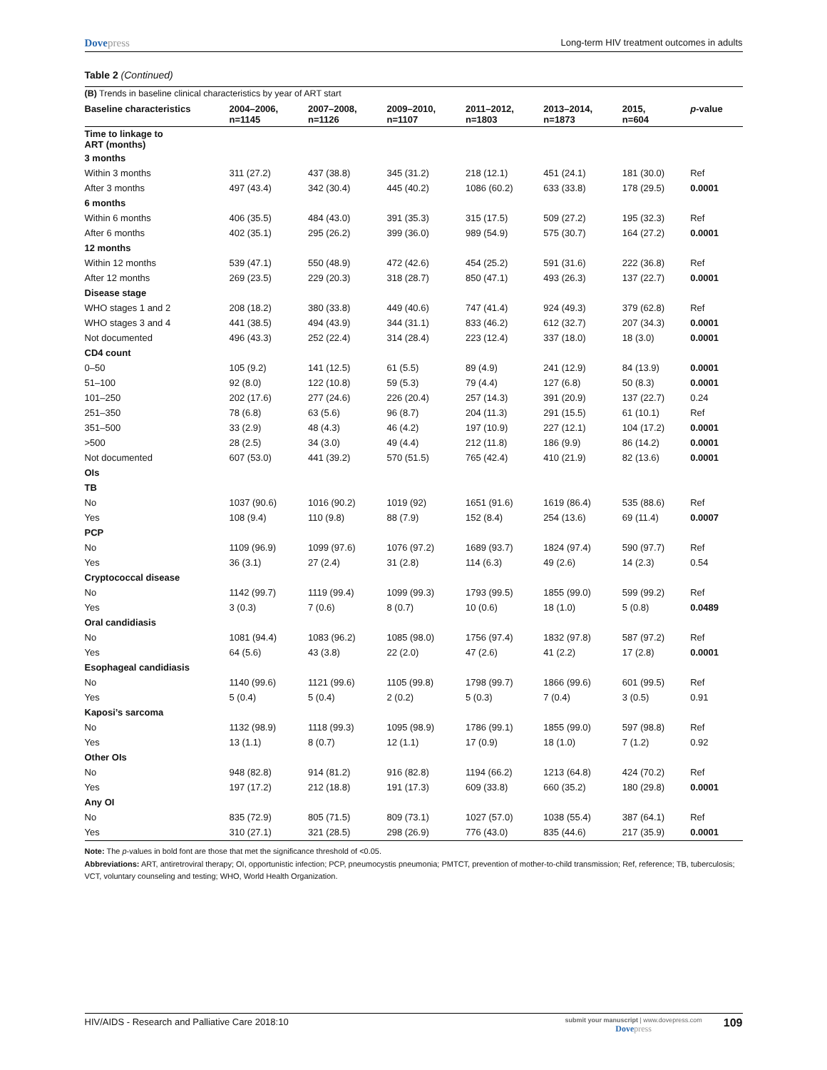Dovepress
Long-term HIV treatment outcomes in adults
Table 2 (Continued)
| (B) Trends in baseline clinical characteristics by year of ART start | | | | | | | |
| Baseline characteristics | 2004–2006, n=1145 | 2007–2008, n=1126 | 2009–2010, n=1107 | 2011–2012, n=1803 | 2013–2014, n=1873 | 2015, n=604 | p -value |
| Time to linkage to ART (months) | | | | | | | |
| 3 months | | | | | | | |
| Within 3 months | 311 (27.2) | 437 (38.8) | 345 (31.2) | 218 (12.1) | 451 (24.1) | 181 (30.0) | Ref |
| After 3 months | 497 (43.4) | 342 (30.4) | 445 (40.2) | 1086 (60.2) | 633 (33.8) | 178 (29.5) | 0.0001 |
| 6 months | | | | | | | |
| Within 6 months | 406 (35.5) | 484 (43.0) | 391 (35.3) | 315 (17.5) | 509 (27.2) | 195 (32.3) | Ref |
| After 6 months | 402 (35.1) | 295 (26.2) | 399 (36.0) | 989 (54.9) | 575 (30.7) | 164 (27.2) | 0.0001 |
| 12 months | | | | | | | |
| Within 12 months | 539 (47.1) | 550 (48.9) | 472 (42.6) | 454 (25.2) | 591 (31.6) | 222 (36.8) | Ref |
| After 12 months | 269 (23.5) | 229 (20.3) | 318 (28.7) | 850 (47.1) | 493 (26.3) | 137 (22.7) | 0.0001 |
| Disease stage | | | | | | | |
| WHO stages 1 and 2 | 208 (18.2) | 380 (33.8) | 449 (40.6) | 747 (41.4) | 924 (49.3) | 379 (62.8) | Ref |
| WHO stages 3 and 4 | 441 (38.5) | 494 (43.9) | 344 (31.1) | 833 (46.2) | 612 (32.7) | 207 (34.3) | 0.0001 |
| Not documented | 496 (43.3) | 252 (22.4) | 314 (28.4) | 223 (12.4) | 337 (18.0) | 18 (3.0) | 0.0001 |
| CD4 count | | | | | | | |
| 0–50 | 105 (9.2) | 141 (12.5) | 61 (5.5) | 89 (4.9) | 241 (12.9) | 84 (13.9) | 0.0001 |
| 51–100 | 92 (8.0) | 122 (10.8) | 59 (5.3) | 79 (4.4) | 127 (6.8) | 50 (8.3) | 0.0001 |
| 101–250 | 202 (17.6) | 277 (24.6) | 226 (20.4) | 257 (14.3) | 391 (20.9) | 137 (22.7) | 0.24 |
| 251–350 | 78 (6.8) | 63 (5.6) | 96 (8.7) | 204 (11.3) | 291 (15.5) | 61 (10.1) | Ref |
| 351–500 | 33 (2.9) | 48 (4.3) | 46 (4.2) | 197 (10.9) | 227 (12.1) | 104 (17.2) | 0.0001 |
| >500 | 28 (2.5) | 34 (3.0) | 49 (4.4) | 212 (11.8) | 186 (9.9) | 86 (14.2) | 0.0001 |
| Not documented | 607 (53.0) | 441 (39.2) | 570 (51.5) | 765 (42.4) | 410 (21.9) | 82 (13.6) | 0.0001 |
| OIs | | | | | | | |
| TB | | | | | | | |
| No | 1037 (90.6) | 1016 (90.2) | 1019 (92) | 1651 (91.6) | 1619 (86.4) | 535 (88.6) | Ref |
| Yes | 108 (9.4) | 110 (9.8) | 88 (7.9) | 152 (8.4) | 254 (13.6) | 69 (11.4) | 0.0007 |
| PCP | | | | | | | |
| No | 1109 (96.9) | 1099 (97.6) | 1076 (97.2) | 1689 (93.7) | 1824 (97.4) | 590 (97.7) | Ref |
| Yes | 36 (3.1) | 27 (2.4) | 31 (2.8) | 114 (6.3) | 49 (2.6) | 14 (2.3) | 0.54 |
| Cryptococcal disease | | | | | | | |
| No | 1142 (99.7) | 1119 (99.4) | 1099 (99.3) | 1793 (99.5) | 1855 (99.0) | 599 (99.2) | Ref |
| Yes | 3 (0.3) | 7 (0.6) | 8 (0.7) | 10 (0.6) | 18 (1.0) | 5 (0.8) | 0.0489 |
| Oral candidiasis | | | | | | | |
| No | 1081 (94.4) | 1083 (96.2) | 1085 (98.0) | 1756 (97.4) | 1832 (97.8) | 587 (97.2) | Ref |
| Yes | 64 (5.6) | 43 (3.8) | 22 (2.0) | 47 (2.6) | 41 (2.2) | 17 (2.8) | 0.0001 |
| Esophageal candidiasis | | | | | | | |
| No | 1140 (99.6) | 1121 (99.6) | 1105 (99.8) | 1798 (99.7) | 1866 (99.6) | 601 (99.5) | Ref |
| Yes | 5 (0.4) | 5 (0.4) | 2 (0.2) | 5 (0.3) | 7 (0.4) | 3 (0.5) | 0.91 |
| Kaposi’s sarcoma | | | | | | | |
| No | 1132 (98.9) | 1118 (99.3) | 1095 (98.9) | 1786 (99.1) | 1855 (99.0) | 597 (98.8) | Ref |
| Yes | 13 (1.1) | 8 (0.7) | 12 (1.1) | 17 (0.9) | 18 (1.0) | 7 (1.2) | 0.92 |
| Other OIs | | | | | | | |
| No | 948 (82.8) | 914 (81.2) | 916 (82.8) | 1194 (66.2) | 1213 (64.8) | 424 (70.2) | Ref |
| Yes | 197 (17.2) | 212 (18.8) | 191 (17.3) | 609 (33.8) | 660 (35.2) | 180 (29.8) | 0.0001 |
| Any OI | | | | | | | |
| No | 835 (72.9) | 805 (71.5) | 809 (73.1) | 1027 (57.0) | 1038 (55.4) | 387 (64.1) | Ref |
| Yes | 310 (27.1) | 321 (28.5) | 298 (26.9) | 776 (43.0) | 835 (44.6) | 217 (35.9) | 0.0001 |
Note: The p-values in bold font are those that met the significance threshold of <0.05.
Abbreviations: ART, antiretroviral therapy; OI, opportunistic infection; PCP, pneumocystis pneumonia; PMTCT, prevention of mother-to-child transmission; Ref, reference; TB, tuberculosis; VCT, voluntary counseling and testing; WHO, World Health Organization.
HIV/AIDS - Research and Palliative Care 2018:10
submit your manuscript | www.dovepress.com
Dovepress
109